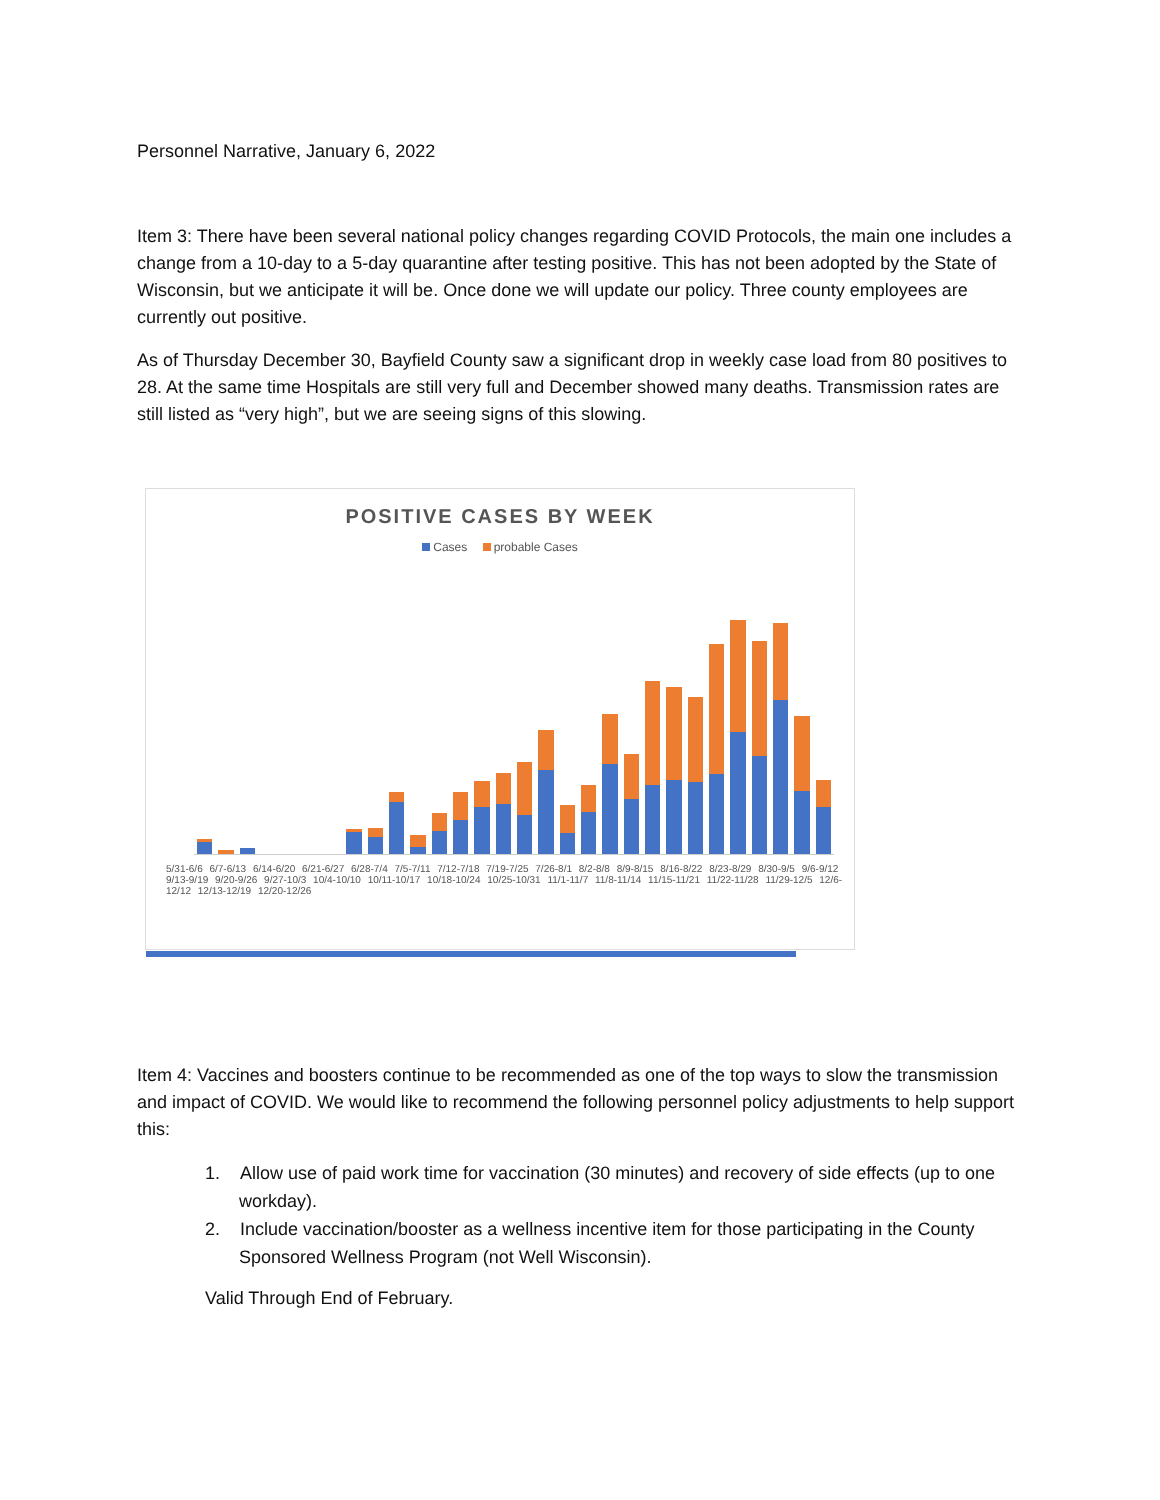Personnel Narrative, January 6, 2022
Item 3: There have been several national policy changes regarding COVID Protocols, the main one includes a change from a 10-day to a 5-day quarantine after testing positive. This has not been adopted by the State of Wisconsin, but we anticipate it will be. Once done we will update our policy. Three county employees are currently out positive.
As of Thursday December 30, Bayfield County saw a significant drop in weekly case load from 80 positives to 28. At the same time Hospitals are still very full and December showed many deaths. Transmission rates are still listed as “very high”, but we are seeing signs of this slowing.
POSITIVE CASES BY WEEK
Cases probable Cases
5/31-6/6 6/7-6/13 6/14-6/20 6/21-6/27 6/28-7/4 7/5-7/11 7/12-7/18 7/19-7/25 7/26-8/1 8/2-8/8 8/9-8/15 8/16-8/22 8/23-8/29 8/30-9/5 9/6-9/12 9/13-9/19 9/20-9/26 9/27-10/3 10/4-10/10 10/11-10/17 10/18-10/24 10/25-10/31 11/1-11/7 11/8-11/14 11/15-11/21 11/22-11/28 11/29-12/5 12/6-12/12 12/13-12/19 12/20-12/26
Item 4: Vaccines and boosters continue to be recommended as one of the top ways to slow the transmission and impact of COVID. We would like to recommend the following personnel policy adjustments to help support this:
1. Allow use of paid work time for vaccination (30 minutes) and recovery of side effects (up to one workday).
2. Include vaccination/booster as a wellness incentive item for those participating in the County Sponsored Wellness Program (not Well Wisconsin).
Valid Through End of February.